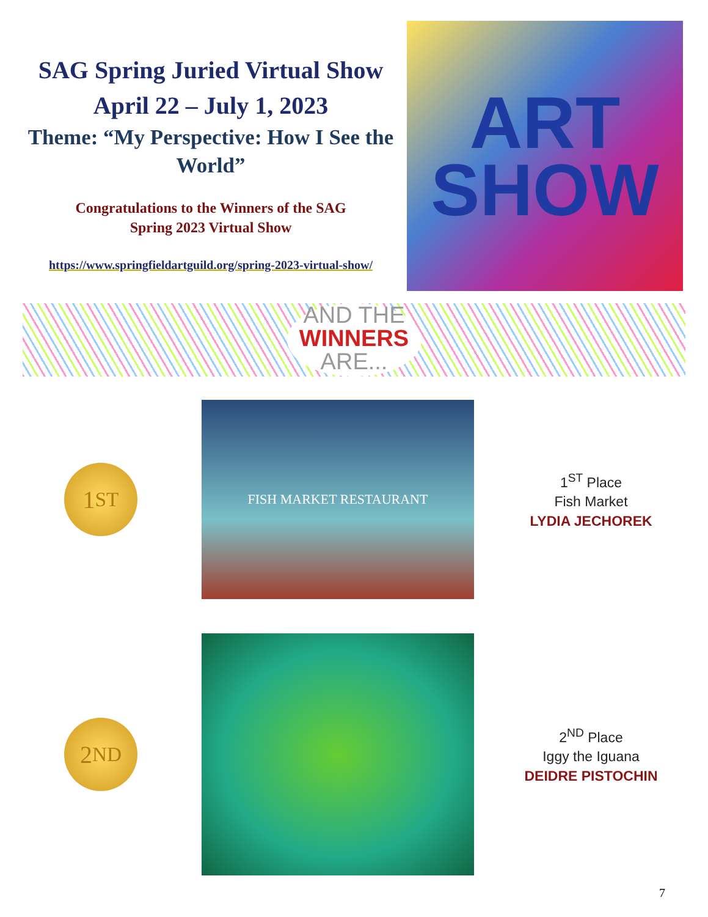SAG Spring Juried Virtual Show
April 22 – July 1, 2023
Theme: “My Perspective: How I See the World”
Congratulations to the Winners of the SAG
Spring 2023 Virtual Show
https://www.springfieldartguild.org/spring-2023-virtual-show/
ART
SHOW
AND THE
WINNERS
ARE...
1<sup>ST</sup>
FISH MARKET RESTAURANT
1<sup>ST</sup> Place
Fish Market
LYDIA JECHOREK
2<sup>ND</sup>
2<sup>ND</sup> Place
Iggy the Iguana
DEIDRE PISTOCHIN
7